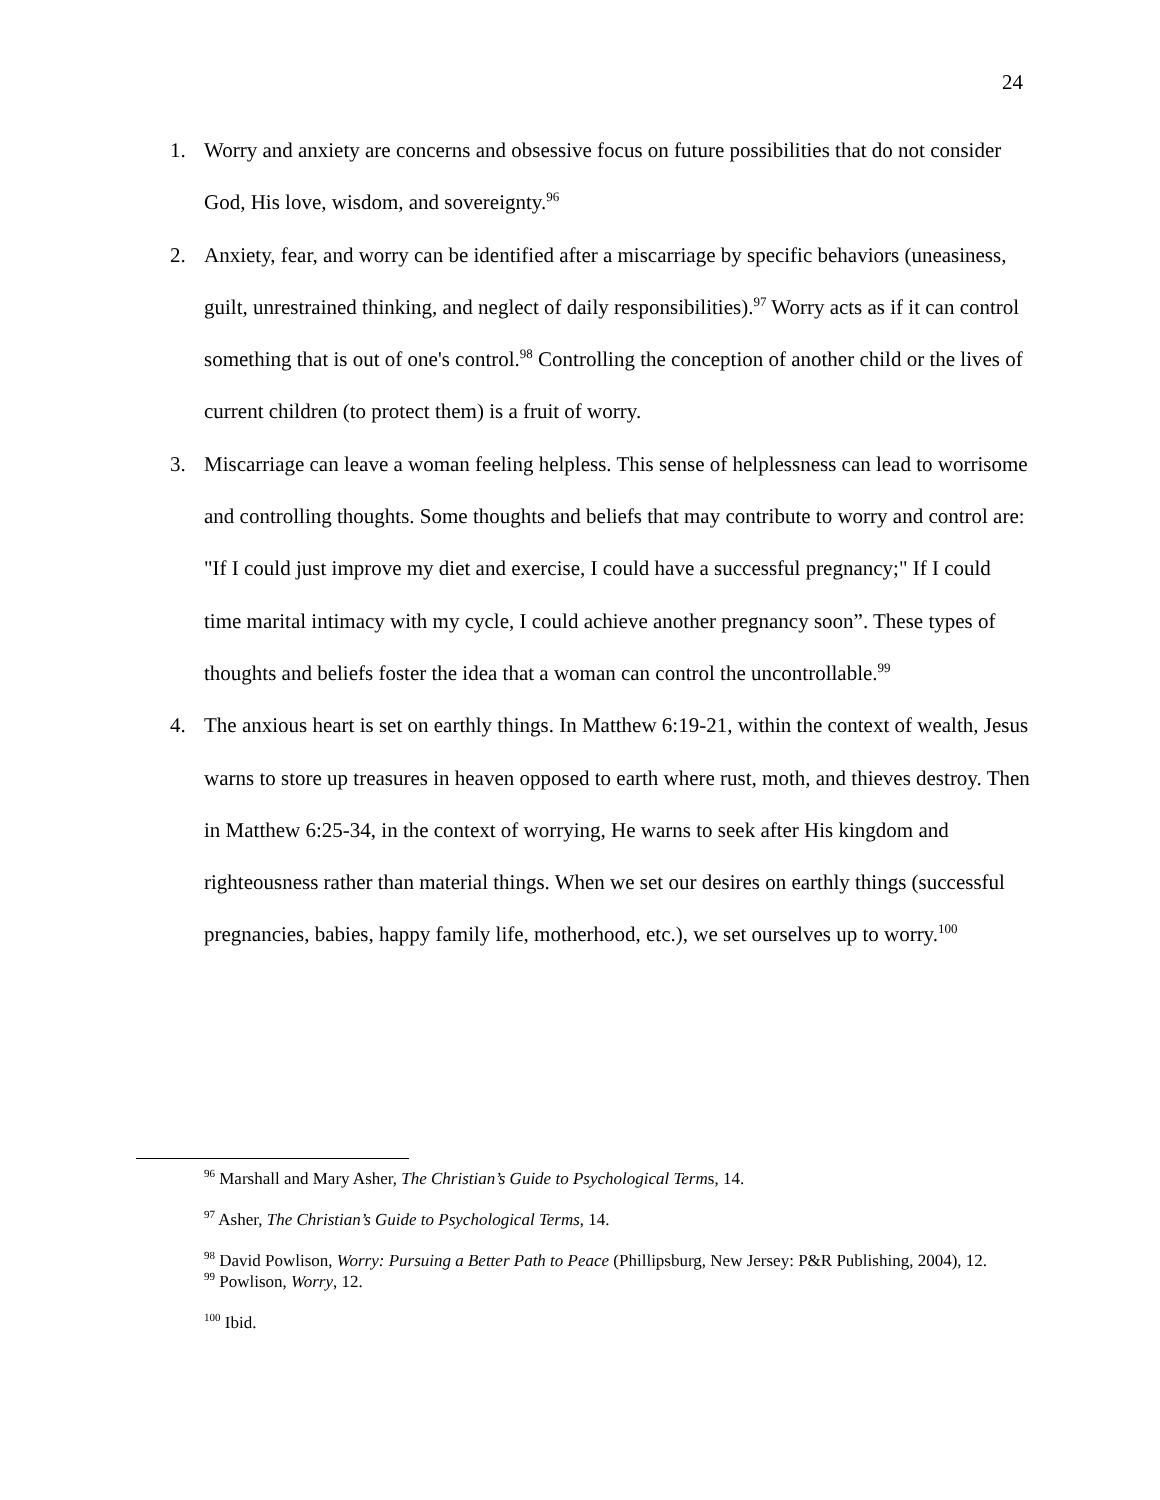24
1. Worry and anxiety are concerns and obsessive focus on future possibilities that do not consider God, His love, wisdom, and sovereignty.<sup>96</sup>
2. Anxiety, fear, and worry can be identified after a miscarriage by specific behaviors (uneasiness, guilt, unrestrained thinking, and neglect of daily responsibilities).<sup>97</sup> Worry acts as if it can control something that is out of one's control.<sup>98</sup> Controlling the conception of another child or the lives of current children (to protect them) is a fruit of worry.
3. Miscarriage can leave a woman feeling helpless. This sense of helplessness can lead to worrisome and controlling thoughts. Some thoughts and beliefs that may contribute to worry and control are: "If I could just improve my diet and exercise, I could have a successful pregnancy;" If I could time marital intimacy with my cycle, I could achieve another pregnancy soon”. These types of thoughts and beliefs foster the idea that a woman can control the uncontrollable.<sup>99</sup>
4. The anxious heart is set on earthly things. In Matthew 6:19-21, within the context of wealth, Jesus warns to store up treasures in heaven opposed to earth where rust, moth, and thieves destroy. Then in Matthew 6:25-34, in the context of worrying, He warns to seek after His kingdom and righteousness rather than material things. When we set our desires on earthly things (successful pregnancies, babies, happy family life, motherhood, etc.), we set ourselves up to worry.<sup>100</sup>
<sup>96</sup> Marshall and Mary Asher, The Christian’s Guide to Psychological Terms, 14.
<sup>97</sup> Asher, The Christian’s Guide to Psychological Terms, 14.
<sup>98</sup> David Powlison, Worry: Pursuing a Better Path to Peace (Phillipsburg, New Jersey: P&R Publishing, 2004), 12.
<sup>99</sup> Powlison, Worry, 12.
<sup>100</sup> Ibid.